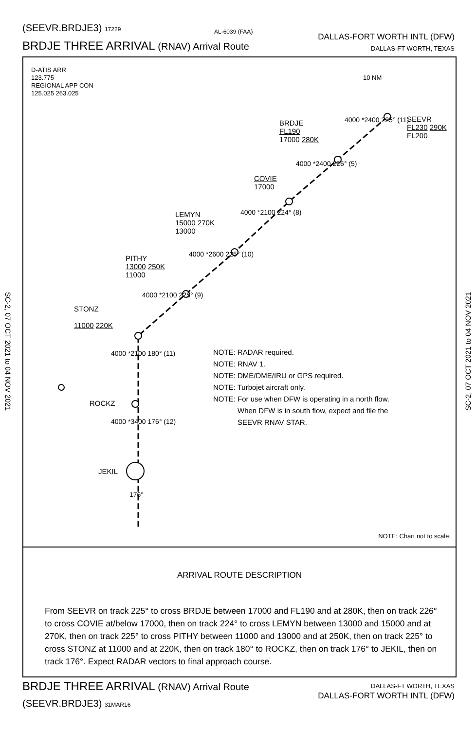(SEEVR.BRDJE3) 17229 AL-6039 (FAA)
DALLAS-FORT WORTH INTL (DFW)
BRDJE THREE ARRIVAL (RNAV) Arrival Route DALLAS-FT WORTH, TEXAS
SC-2, 07 OCT 2021 to 04 NOV 2021
SC-2, 07 OCT 2021 to 04 NOV 2021
D-ATIS ARR
123.775
REGIONAL APP CON
125.025 263.025
10 NM
SEEVR
FL230 290K
FL200
BRDJE
FL190
17000 280K
COVIE
17000
LEMYN
15000 270K
13000
PITHY
13000 250K
11000
STONZ
11000 220K
4000 *2400 225° (11)
4000 *2400 226° (5)
4000 *2100 224° (8)
4000 *2600 225° (10)
4000 *2100 225° (9)
4000 *2100 180° (11)
ROCKZ
4000 *3400 176° (12)
JEKIL
176°
NOTE: RADAR required.
NOTE: RNAV 1.
NOTE: DME/DME/IRU or GPS required.
NOTE: Turbojet aircraft only.
NOTE: For use when DFW is operating in a north flow.
When DFW is in south flow, expect and file the
SEEVR RNAV STAR.
NOTE: Chart not to scale.
ARRIVAL ROUTE DESCRIPTION
From SEEVR on track 225° to cross BRDJE between 17000 and FL190 and at 280K, then on track 226° to cross COVIE at/below 17000, then on track 224° to cross LEMYN between 13000 and 15000 and at 270K, then on track 225° to cross PITHY between 11000 and 13000 and at 250K, then on track 225° to cross STONZ at 11000 and at 220K, then on track 180° to ROCKZ, then on track 176° to JEKIL, then on track 176°. Expect RADAR vectors to final approach course.
BRDJE THREE ARRIVAL (RNAV) Arrival Route DALLAS-FT WORTH, TEXAS
DALLAS-FORT WORTH INTL (DFW)
(SEEVR.BRDJE3) 31MAR16